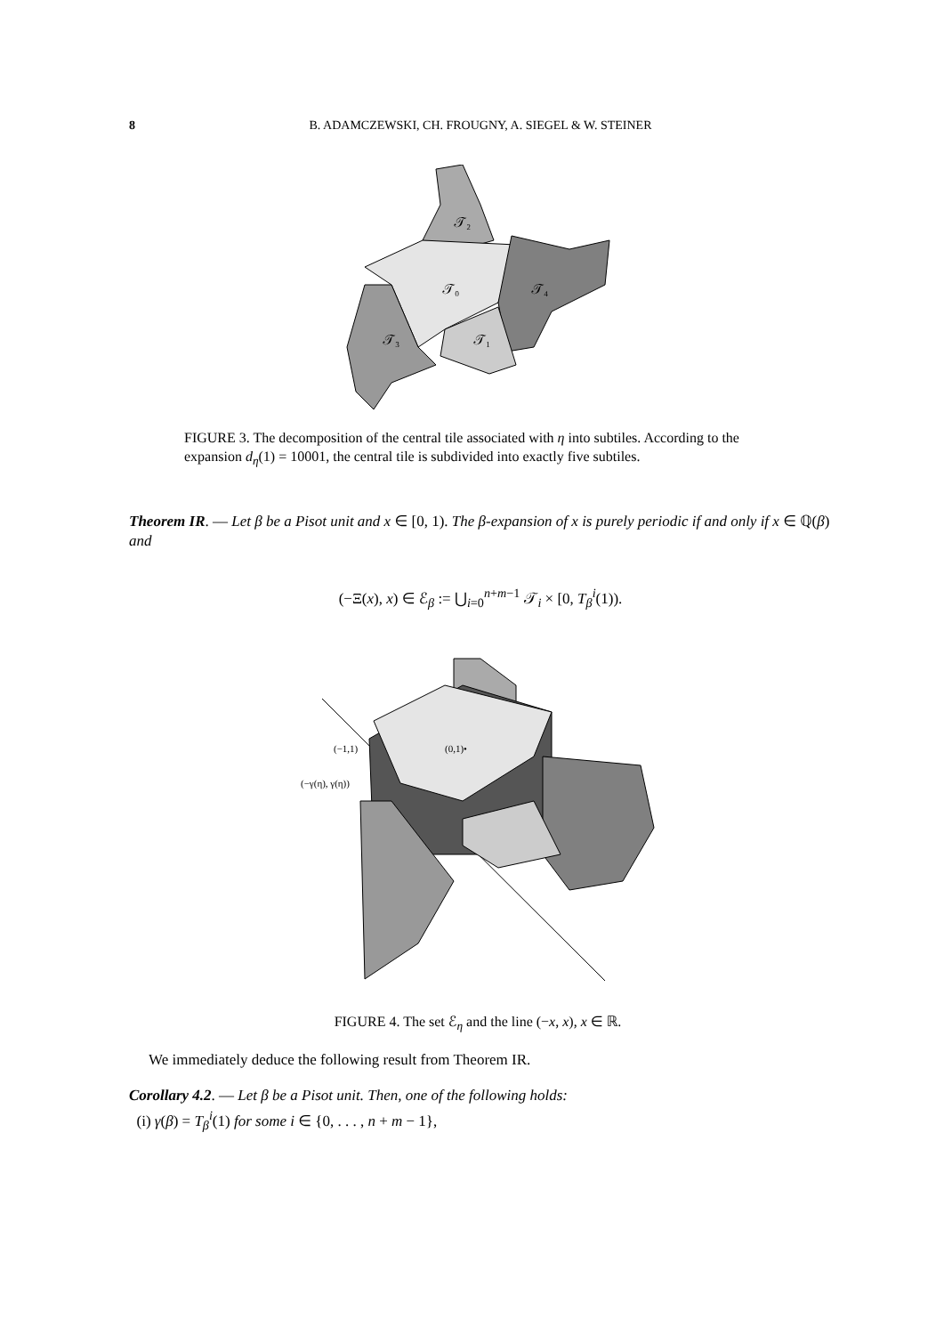8 B. ADAMCZEWSKI, CH. FROUGNY, A. SIEGEL & W. STEINER
𝒯₂
𝒯₀
𝒯₄
𝒯₃
𝒯₁
FIGURE 3. The decomposition of the central tile associated with η into subtiles. According to the expansion d<sub>η</sub>(1) = 10001, the central tile is subdivided into exactly five subtiles.
Theorem IR. — Let β be a Pisot unit and x ∈ [0, 1). The β-expansion of x is purely periodic if and only if x ∈ ℚ(β) and
(−Ξ(x), x) ∈ ℰ<sub>β</sub> := ⋃<sub>i=0</sub><sup>n+m−1</sup> 𝒯<sub>i</sub> × [0, T<sub>β</sub><sup>i</sup>(1)).
(−1,1)
(0,1)•
(−γ(η), γ(η))
FIGURE 4. The set ℰ<sub>η</sub> and the line (−x, x), x ∈ ℝ.
We immediately deduce the following result from Theorem IR.
Corollary 4.2. — Let β be a Pisot unit. Then, one of the following holds:
(i) γ(β) = T<sub>β</sub><sup>i</sup>(1) for some i ∈ {0, . . . , n + m − 1},